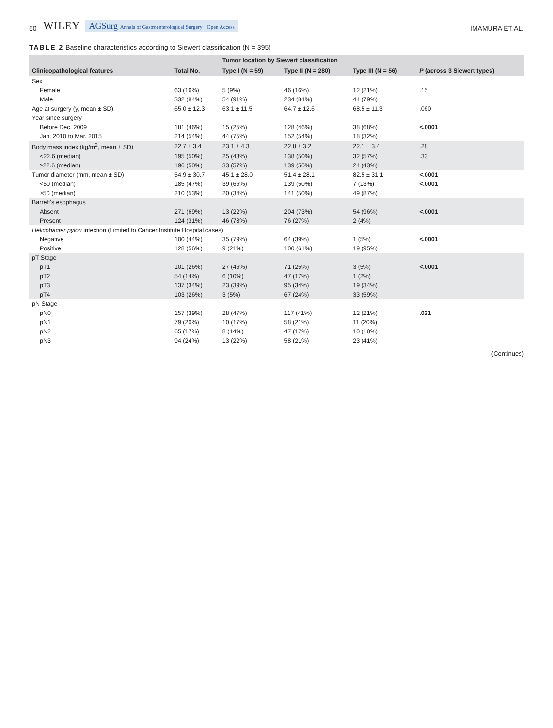50 WILEY AGSurg Annals of Gastroenterological Surgery · Open Access IMAMURA ET AL.
TABLE 2 Baseline characteristics according to Siewert classification (N = 395)
| Clinicopathological features | Total No. | Tumor location by Siewert classification | | | P (across 3 Siewert types) |
| --- | --- | --- | --- | --- | --- |
| | | Type I (N = 59) | Type II (N = 280) | Type III (N = 56) | |
| Sex | | | | | |
| Female | 63 (16%) | 5 (9%) | 46 (16%) | 12 (21%) | .15 |
| Male | 332 (84%) | 54 (91%) | 234 (84%) | 44 (79%) | |
| Age at surgery (y, mean ± SD) | 65.0 ± 12.3 | 63.1 ± 11.5 | 64.7 ± 12.6 | 68.5 ± 11.3 | .060 |
| Year since surgery | | | | | |
| Before Dec. 2009 | 181 (46%) | 15 (25%) | 128 (46%) | 38 (68%) | <.0001 |
| Jan. 2010 to Mar. 2015 | 214 (54%) | 44 (75%) | 152 (54%) | 18 (32%) | |
| Body mass index (kg/m<sup>2</sup>, mean ± SD) | 22.7 ± 3.4 | 23.1 ± 4.3 | 22.8 ± 3.2 | 22.1 ± 3.4 | .28 |
| <22.6 (median) | 195 (50%) | 25 (43%) | 138 (50%) | 32 (57%) | .33 |
| ≥22.6 (median) | 196 (50%) | 33 (57%) | 139 (50%) | 24 (43%) | |
| Tumor diameter (mm, mean ± SD) | 54.9 ± 30.7 | 45.1 ± 28.0 | 51.4 ± 28.1 | 82.5 ± 31.1 | <.0001 |
| <50 (median) | 185 (47%) | 39 (66%) | 139 (50%) | 7 (13%) | <.0001 |
| ≥50 (median) | 210 (53%) | 20 (34%) | 141 (50%) | 49 (87%) | |
| Barrett's esophagus | | | | | |
| Absent | 271 (69%) | 13 (22%) | 204 (73%) | 54 (96%) | <.0001 |
| Present | 124 (31%) | 46 (78%) | 76 (27%) | 2 (4%) | |
| Helicobacter pylori infection (Limited to Cancer Institute Hospital cases) | | | | | |
| Negative | 100 (44%) | 35 (79%) | 64 (39%) | 1 (5%) | <.0001 |
| Positive | 128 (56%) | 9 (21%) | 100 (61%) | 19 (95%) | |
| pT Stage | | | | | |
| pT1 | 101 (26%) | 27 (46%) | 71 (25%) | 3 (5%) | <.0001 |
| pT2 | 54 (14%) | 6 (10%) | 47 (17%) | 1 (2%) | |
| pT3 | 137 (34%) | 23 (39%) | 95 (34%) | 19 (34%) | |
| pT4 | 103 (26%) | 3 (5%) | 67 (24%) | 33 (59%) | |
| pN Stage | | | | | |
| pN0 | 157 (39%) | 28 (47%) | 117 (41%) | 12 (21%) | .021 |
| pN1 | 79 (20%) | 10 (17%) | 58 (21%) | 11 (20%) | |
| pN2 | 65 (17%) | 8 (14%) | 47 (17%) | 10 (18%) | |
| pN3 | 94 (24%) | 13 (22%) | 58 (21%) | 23 (41%) | |
(Continues)